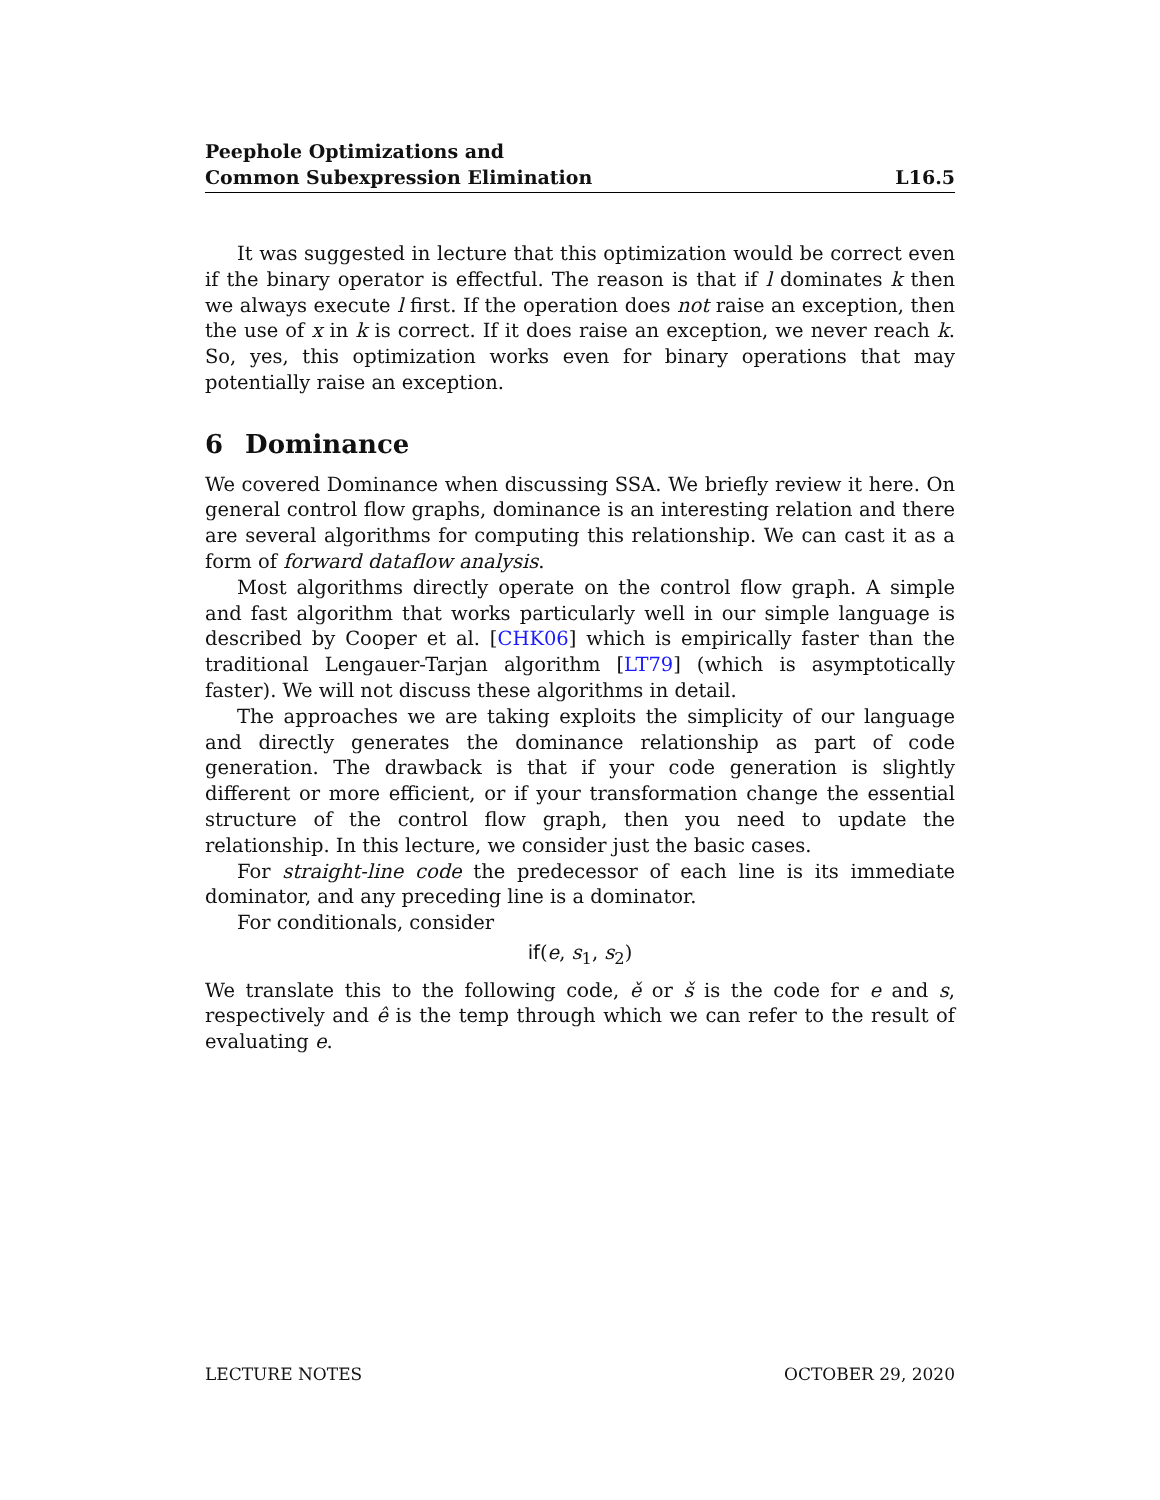Peephole Optimizations and
Common Subexpression Elimination
L16.5
It was suggested in lecture that this optimization would be correct even if the binary operator is effectful. The reason is that if l dominates k then we always execute l first. If the operation does not raise an exception, then the use of x in k is correct. If it does raise an exception, we never reach k. So, yes, this optimization works even for binary operations that may potentially raise an exception.
6 Dominance
We covered Dominance when discussing SSA. We briefly review it here. On general control flow graphs, dominance is an interesting relation and there are several algorithms for computing this relationship. We can cast it as a form of forward dataflow analysis.
Most algorithms directly operate on the control flow graph. A simple and fast algorithm that works particularly well in our simple language is described by Cooper et al. [CHK06] which is empirically faster than the traditional Lengauer-Tarjan algorithm [LT79] (which is asymptotically faster). We will not discuss these algorithms in detail.
The approaches we are taking exploits the simplicity of our language and directly generates the dominance relationship as part of code generation. The drawback is that if your code generation is slightly different or more efficient, or if your transformation change the essential structure of the control flow graph, then you need to update the relationship. In this lecture, we consider just the basic cases.
For straight-line code the predecessor of each line is its immediate dominator, and any preceding line is a dominator.
For conditionals, consider
if(e, s<sub>1</sub>, s<sub>2</sub>)
We translate this to the following code, ě or š is the code for e and s, respectively and ê is the temp through which we can refer to the result of evaluating e.
LECTURE NOTES OCTOBER 29, 2020